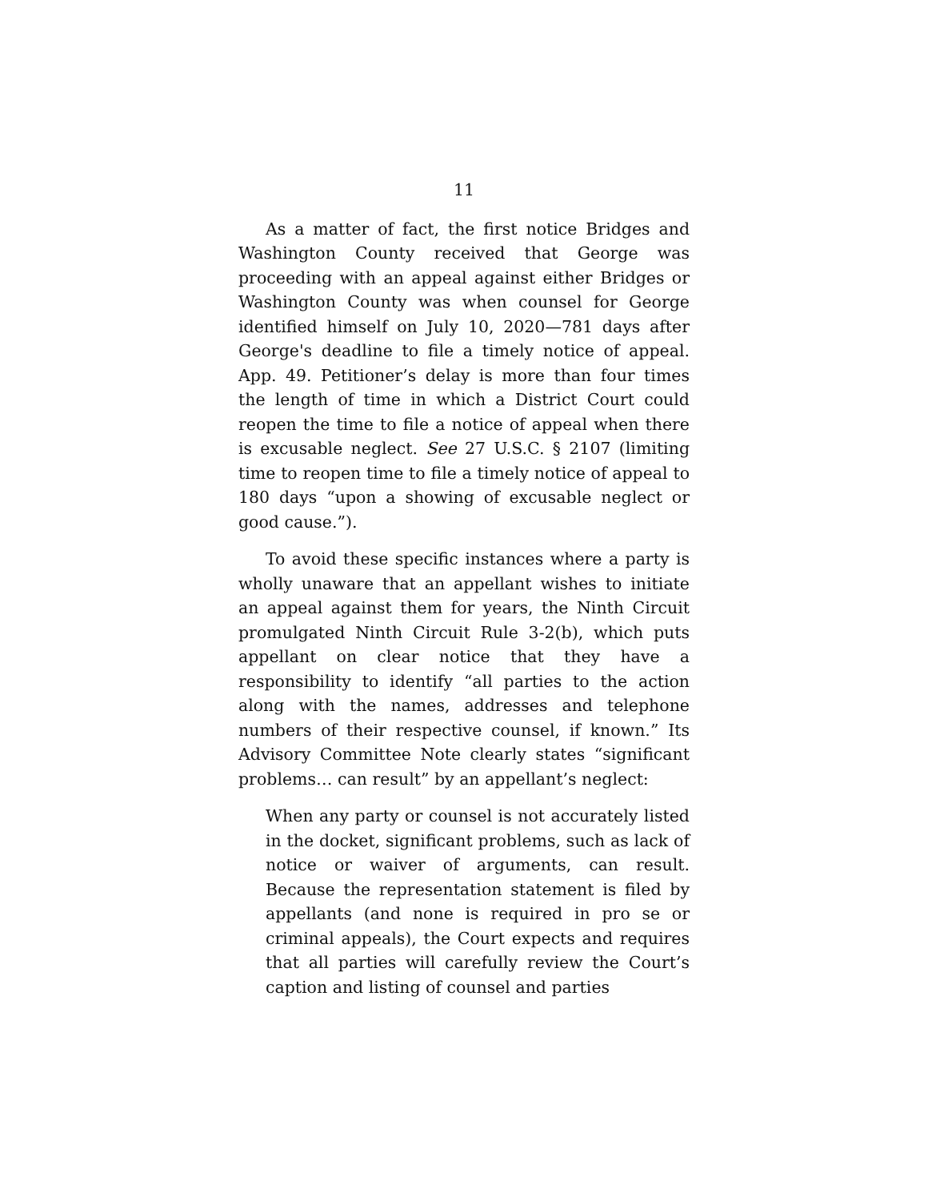11
As a matter of fact, the first notice Bridges and Washington County received that George was proceeding with an appeal against either Bridges or Washington County was when counsel for George identified himself on July 10, 2020—781 days after George's deadline to file a timely notice of appeal. App. 49. Petitioner’s delay is more than four times the length of time in which a District Court could reopen the time to file a notice of appeal when there is excusable neglect. See 27 U.S.C. § 2107 (limiting time to reopen time to file a timely notice of appeal to 180 days “upon a showing of excusable neglect or good cause.”).
To avoid these specific instances where a party is wholly unaware that an appellant wishes to initiate an appeal against them for years, the Ninth Circuit promulgated Ninth Circuit Rule 3-2(b), which puts appellant on clear notice that they have a responsibility to identify “all parties to the action along with the names, addresses and telephone numbers of their respective counsel, if known.” Its Advisory Committee Note clearly states “significant problems… can result” by an appellant’s neglect:
When any party or counsel is not accurately listed in the docket, significant problems, such as lack of notice or waiver of arguments, can result. Because the representation statement is filed by appellants (and none is required in pro se or criminal appeals), the Court expects and requires that all parties will carefully review the Court’s caption and listing of counsel and parties